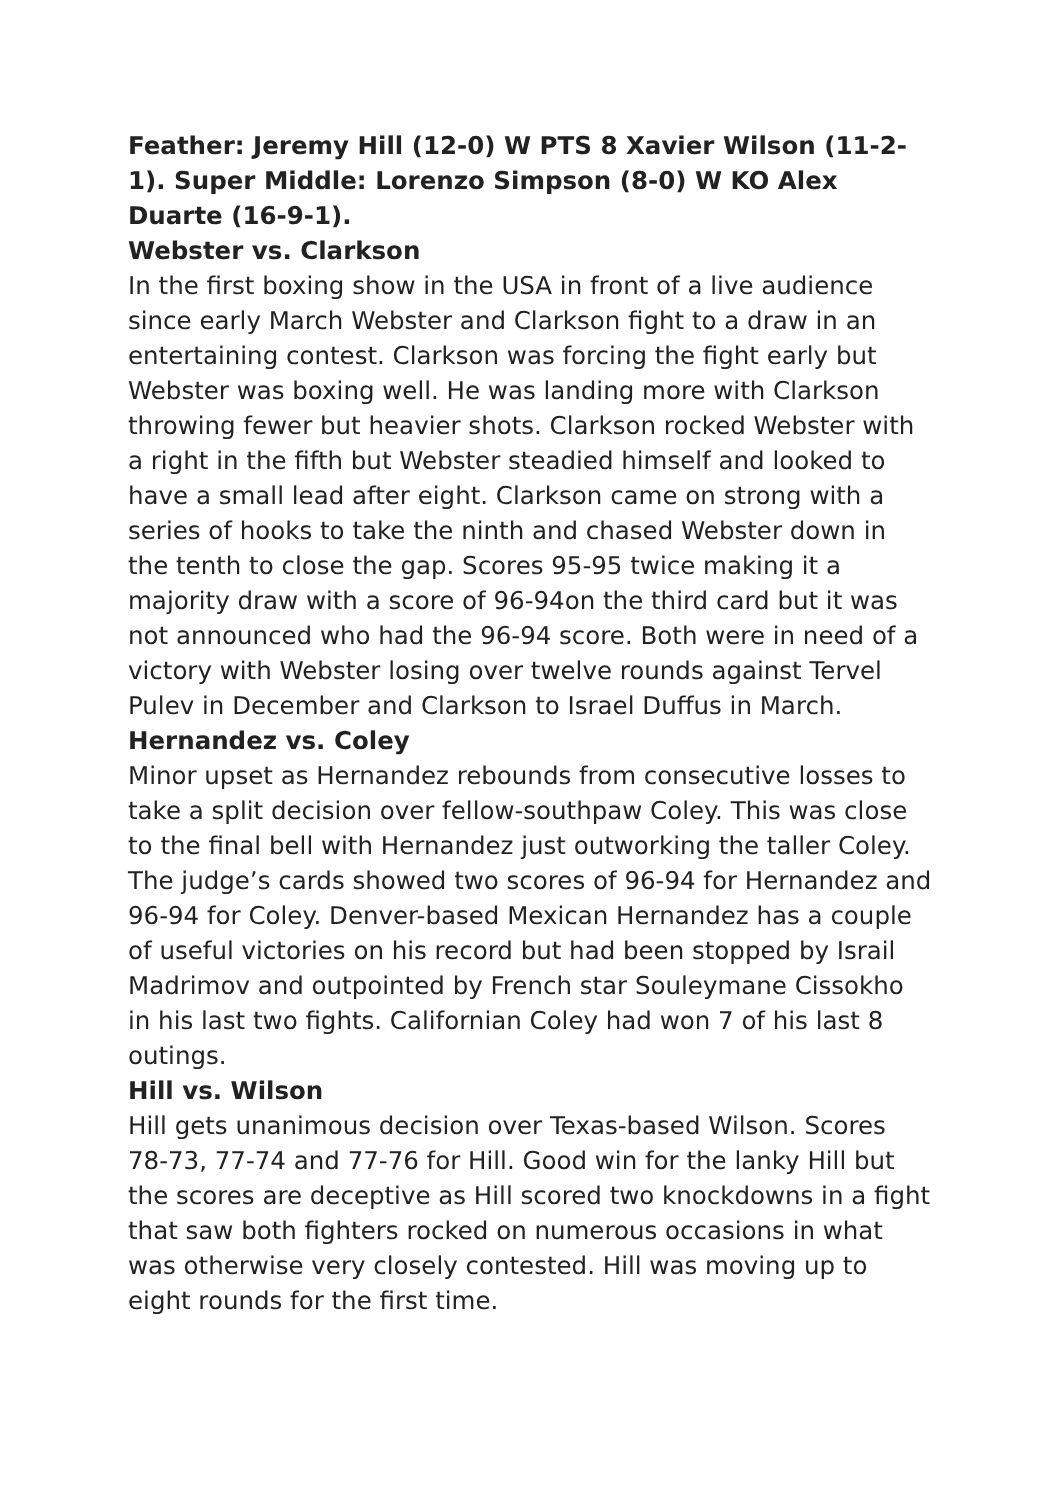Feather: Jeremy Hill (12-0) W PTS 8 Xavier Wilson (11-2-1). Super Middle: Lorenzo Simpson (8-0) W KO Alex Duarte (16-9-1).
Webster vs. Clarkson
In the first boxing show in the USA in front of a live audience since early March Webster and Clarkson fight to a draw in an entertaining contest. Clarkson was forcing the fight early but Webster was boxing well. He was landing more with Clarkson throwing fewer but heavier shots. Clarkson rocked Webster with a right in the fifth but Webster steadied himself and looked to have a small lead after eight. Clarkson came on strong with a series of hooks to take the ninth and chased Webster down in the tenth to close the gap. Scores 95-95 twice making it a majority draw with a score of 96-94on the third card but it was not announced who had the 96-94 score. Both were in need of a victory with Webster losing over twelve rounds against Tervel Pulev in December and Clarkson to Israel Duffus in March.
Hernandez vs. Coley
Minor upset as Hernandez rebounds from consecutive losses to take a split decision over fellow-southpaw Coley. This was close to the final bell with Hernandez just outworking the taller Coley. The judge’s cards showed two scores of 96-94 for Hernandez and 96-94 for Coley. Denver-based Mexican Hernandez has a couple of useful victories on his record but had been stopped by Israil Madrimov and outpointed by French star Souleymane Cissokho in his last two fights. Californian Coley had won 7 of his last 8 outings.
Hill vs. Wilson
Hill gets unanimous decision over Texas-based Wilson. Scores 78-73, 77-74 and 77-76 for Hill. Good win for the lanky Hill but the scores are deceptive as Hill scored two knockdowns in a fight that saw both fighters rocked on numerous occasions in what was otherwise very closely contested. Hill was moving up to eight rounds for the first time.